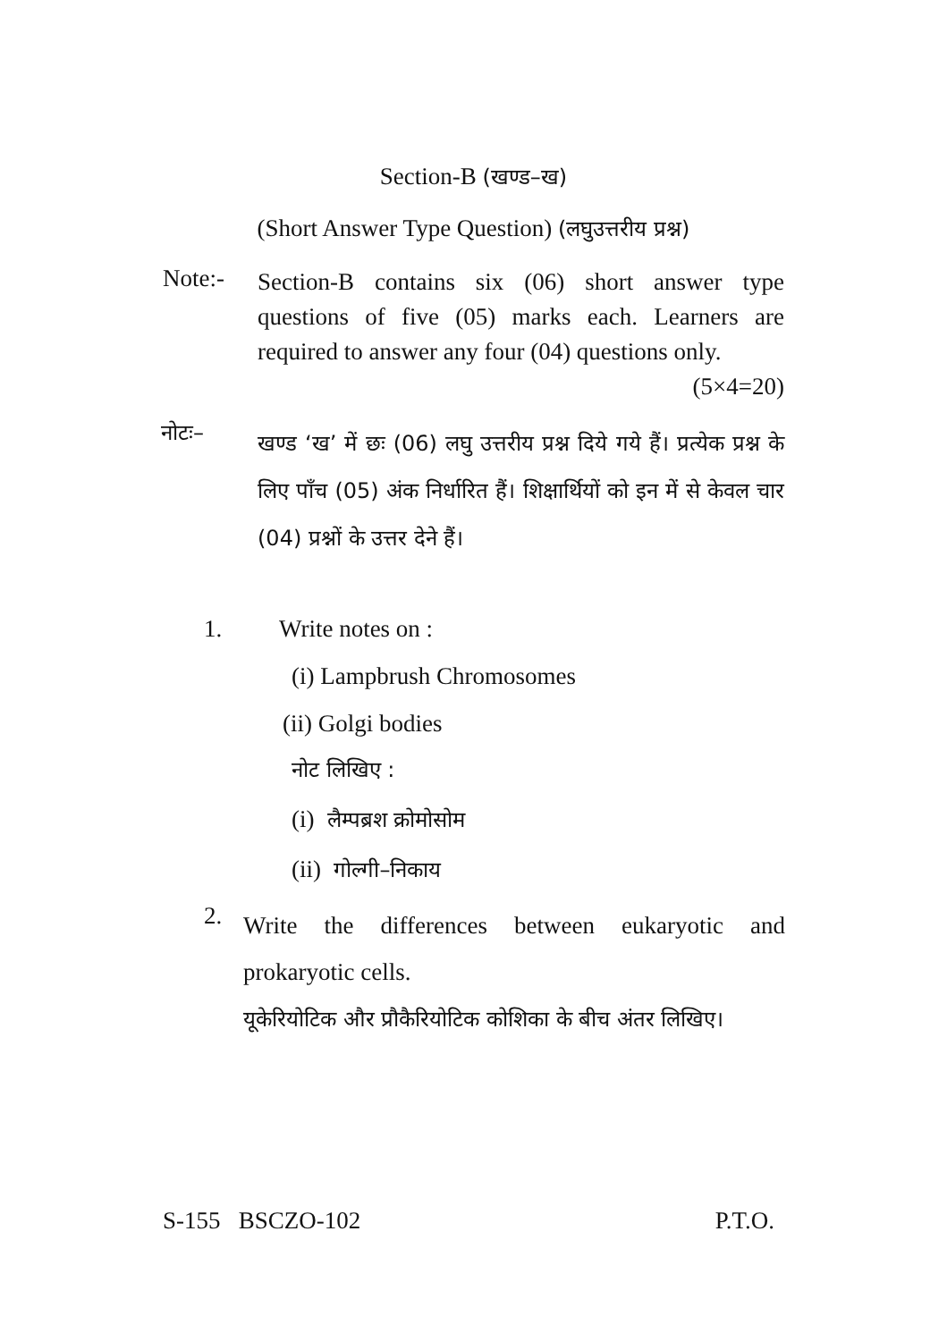Section-B (खण्ड–ख)
(Short Answer Type Question) (लघुउत्तरीय प्रश्न)
Note:-
Section-B contains six (06) short answer type questions of five (05) marks each. Learners are required to answer any four (04) questions only. (5×4=20)
नोटः–
खण्ड ‘ख’ में छः (06) लघु उत्तरीय प्रश्न दिये गये हैं। प्रत्येक प्रश्न के लिए पाँच (05) अंक निर्धारित हैं। शिक्षार्थियों को इन में से केवल चार (04) प्रश्नों के उत्तर देने हैं।
1. Write notes on :
(i) Lampbrush Chromosomes
(ii) Golgi bodies
नोट लिखिए :
(i) लैम्पब्रश क्रोमोसोम
(ii) गोल्गी–निकाय
2.
Write the differences between eukaryotic and prokaryotic cells.
यूकेरियोटिक और प्रौकैरियोटिक कोशिका के बीच अंतर लिखिए।
S-155 BSCZO-102 P.T.O.